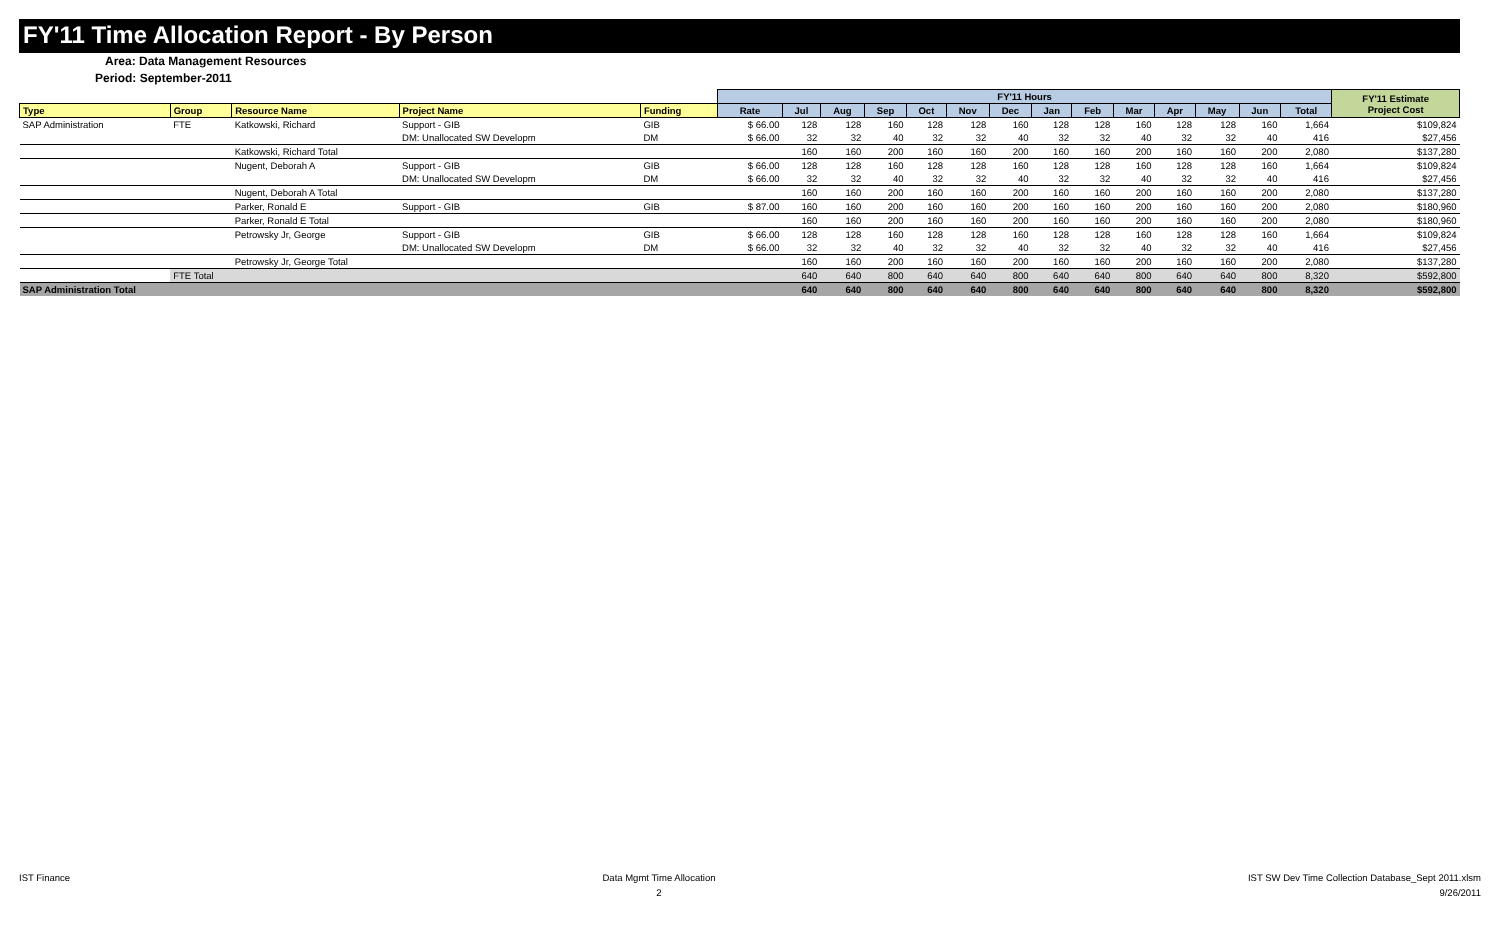FY'11 Time Allocation Report - By Person
Area: Data Management Resources
Period: September-2011
| | | | | | FY'11 Hours | | | | | | | | | | | | | | FY'11 Estimate Project Cost |
| --- | --- | --- | --- | --- | --- | --- | --- | --- | --- | --- | --- | --- | --- | --- | --- | --- | --- | --- | --- |
| Type | Group | Resource Name | Project Name | Funding | Rate | Jul | Aug | Sep | Oct | Nov | Dec | Jan | Feb | Mar | Apr | May | Jun | Total | |
| SAP Administration | FTE | Katkowski, Richard | Support - GIB | GIB | $ 66.00 | 128 | 128 | 160 | 128 | 128 | 160 | 128 | 128 | 160 | 128 | 128 | 160 | 1,664 | $109,824 |
| | | | DM: Unallocated SW Developm | DM | $ 66.00 | 32 | 32 | 40 | 32 | 32 | 40 | 32 | 32 | 40 | 32 | 32 | 40 | 416 | $27,456 |
| | | Katkowski, Richard Total | | | | 160 | 160 | 200 | 160 | 160 | 200 | 160 | 160 | 200 | 160 | 160 | 200 | 2,080 | $137,280 |
| | | Nugent, Deborah A | Support - GIB | GIB | $ 66.00 | 128 | 128 | 160 | 128 | 128 | 160 | 128 | 128 | 160 | 128 | 128 | 160 | 1,664 | $109,824 |
| | | | DM: Unallocated SW Developm | DM | $ 66.00 | 32 | 32 | 40 | 32 | 32 | 40 | 32 | 32 | 40 | 32 | 32 | 40 | 416 | $27,456 |
| | | Nugent, Deborah A Total | | | | 160 | 160 | 200 | 160 | 160 | 200 | 160 | 160 | 200 | 160 | 160 | 200 | 2,080 | $137,280 |
| | | Parker, Ronald E | Support - GIB | GIB | $ 87.00 | 160 | 160 | 200 | 160 | 160 | 200 | 160 | 160 | 200 | 160 | 160 | 200 | 2,080 | $180,960 |
| | | Parker, Ronald E Total | | | | 160 | 160 | 200 | 160 | 160 | 200 | 160 | 160 | 200 | 160 | 160 | 200 | 2,080 | $180,960 |
| | | Petrowsky Jr, George | Support - GIB | GIB | $ 66.00 | 128 | 128 | 160 | 128 | 128 | 160 | 128 | 128 | 160 | 128 | 128 | 160 | 1,664 | $109,824 |
| | | | DM: Unallocated SW Developm | DM | $ 66.00 | 32 | 32 | 40 | 32 | 32 | 40 | 32 | 32 | 40 | 32 | 32 | 40 | 416 | $27,456 |
| | | Petrowsky Jr, George Total | | | | 160 | 160 | 200 | 160 | 160 | 200 | 160 | 160 | 200 | 160 | 160 | 200 | 2,080 | $137,280 |
| | FTE Total | | | | | 640 | 640 | 800 | 640 | 640 | 800 | 640 | 640 | 800 | 640 | 640 | 800 | 8,320 | $592,800 |
| SAP Administration Total | | | | | | 640 | 640 | 800 | 640 | 640 | 800 | 640 | 640 | 800 | 640 | 640 | 800 | 8,320 | $592,800 |
IST Finance Data Mgmt Time Allocation
2
IST SW Dev Time Collection Database_Sept 2011.xlsm
9/26/2011